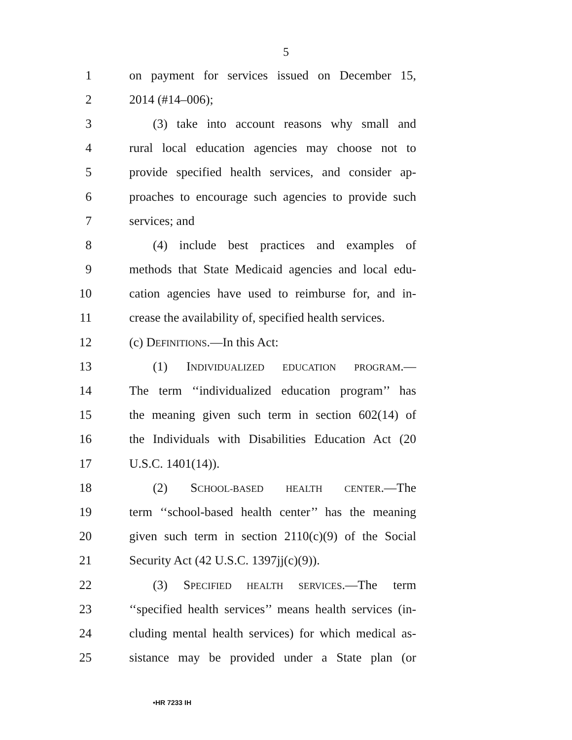5
1 on payment for services issued on December 15,
2 2014 (#14–006);
3 (3) take into account reasons why small and
4 rural local education agencies may choose not to
5 provide specified health services, and consider ap-
6 proaches to encourage such agencies to provide such
7 services; and
8 (4) include best practices and examples of
9 methods that State Medicaid agencies and local edu-
10 cation agencies have used to reimburse for, and in-
11 crease the availability of, specified health services.
12 (c) DEFINITIONS.—In this Act:
13 (1) INDIVIDUALIZED EDUCATION PROGRAM.—
14 The term ‘‘individualized education program’’ has
15 the meaning given such term in section 602(14) of
16 the Individuals with Disabilities Education Act (20
17 U.S.C. 1401(14)).
18 (2) SCHOOL-BASED HEALTH CENTER.—The
19 term ‘‘school-based health center’’ has the meaning
20 given such term in section 2110(c)(9) of the Social
21 Security Act (42 U.S.C. 1397jj(c)(9)).
22 (3) SPECIFIED HEALTH SERVICES.—The term
23 ‘‘specified health services’’ means health services (in-
24 cluding mental health services) for which medical as-
25 sistance may be provided under a State plan (or
•HR 7233 IH